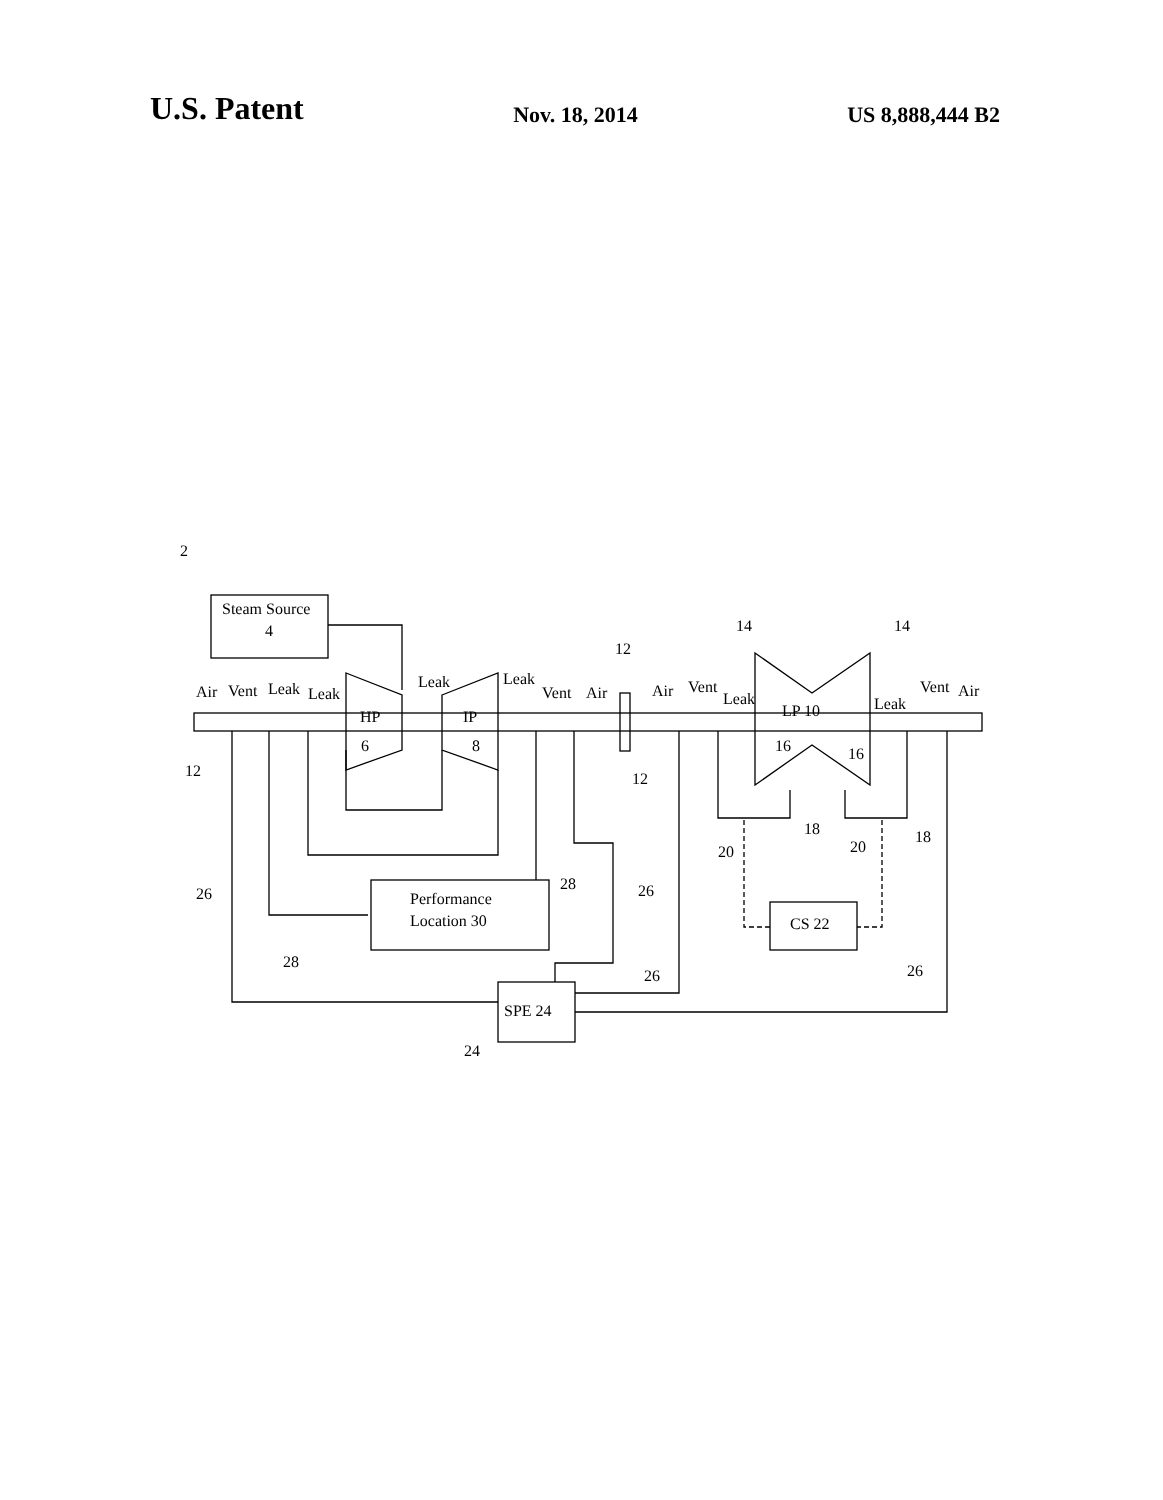U.S. Patent Nov. 18, 2014 US 8,888,444 B2
2
Steam Source
4
Air Vent Leak Leak
HP
6
Leak
IP
8
Leak
Vent Air
12
Air Vent
Leak
14
LP 10
16 16
Leak
14
Vent Air
12 12
18 18
20 20
26
28 26
Performance
Location 30 CS 22
28
26 26
SPE 24
24